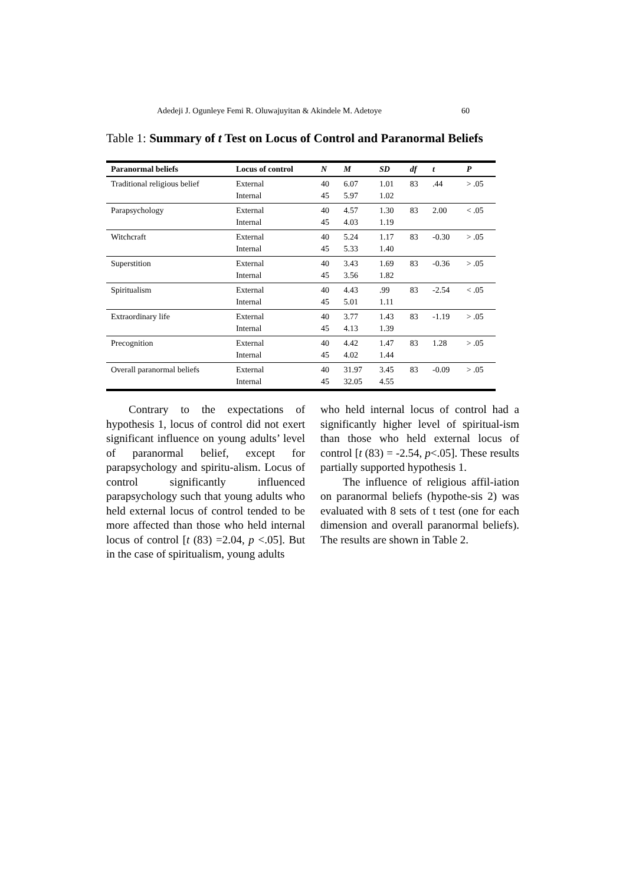Adedeji J. Ogunleye Femi R. Oluwajuyitan & Akindele M. Adetoye 60
Table 1: Summary of t Test on Locus of Control and Paranormal Beliefs
| Paranormal beliefs | Locus of control | N | M | SD | df | t | P |
| --- | --- | --- | --- | --- | --- | --- | --- |
| Traditional religious belief | External Internal | 40 45 | 6.07 5.97 | 1.01 1.02 | 83 | .44 | > .05 |
| Parapsychology | External Internal | 40 45 | 4.57 4.03 | 1.30 1.19 | 83 | 2.00 | < .05 |
| Witchcraft | External Internal | 40 45 | 5.24 5.33 | 1.17 1.40 | 83 | -0.30 | > .05 |
| Superstition | External Internal | 40 45 | 3.43 3.56 | 1.69 1.82 | 83 | -0.36 | > .05 |
| Spiritualism | External Internal | 40 45 | 4.43 5.01 | .99 1.11 | 83 | -2.54 | < .05 |
| Extraordinary life | External Internal | 40 45 | 3.77 4.13 | 1.43 1.39 | 83 | -1.19 | > .05 |
| Precognition | External Internal | 40 45 | 4.42 4.02 | 1.47 1.44 | 83 | 1.28 | > .05 |
| Overall paranormal beliefs | External Internal | 40 45 | 31.97 32.05 | 3.45 4.55 | 83 | -0.09 | > .05 |
  Contrary to the expectations of hypothesis 1, locus of control did not exert significant influence on young adults’ level of paranormal belief, except for parapsychology and spiritu-alism. Locus of control significantly influenced parapsychology such that young adults who held external locus of control tended to be more affected than those who held internal locus of control [t (83) =2.04, p <.05]. But in the case of spiritualism, young adults
who held internal locus of control had a significantly higher level of spiritual-ism than those who held external locus of control [t (83) = -2.54, p<.05]. These results partially supported hypothesis 1.
  The influence of religious affil-iation on paranormal beliefs (hypothe-sis 2) was evaluated with 8 sets of t test (one for each dimension and overall paranormal beliefs). The results are shown in Table 2.